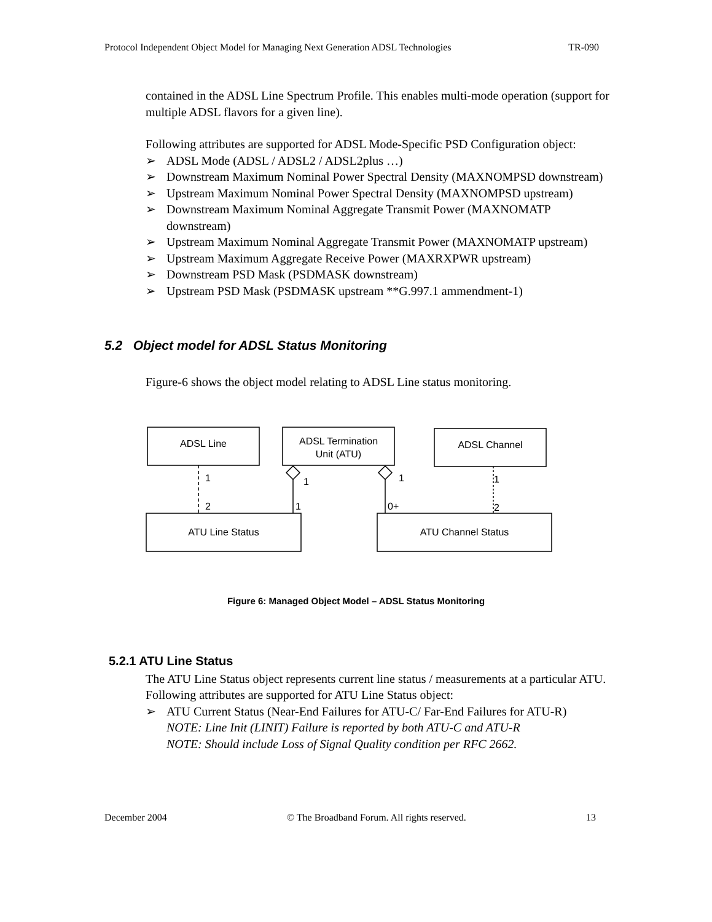Protocol Independent Object Model for Managing Next Generation ADSL Technologies TR-090
contained in the ADSL Line Spectrum Profile. This enables multi-mode operation (support for multiple ADSL flavors for a given line).
Following attributes are supported for ADSL Mode-Specific PSD Configuration object:
➢ ADSL Mode (ADSL / ADSL2 / ADSL2plus …)
➢ Downstream Maximum Nominal Power Spectral Density (MAXNOMPSD downstream)
➢ Upstream Maximum Nominal Power Spectral Density (MAXNOMPSD upstream)
➢ Downstream Maximum Nominal Aggregate Transmit Power (MAXNOMATP downstream)
➢ Upstream Maximum Nominal Aggregate Transmit Power (MAXNOMATP upstream)
➢ Upstream Maximum Aggregate Receive Power (MAXRXPWR upstream)
➢ Downstream PSD Mask (PSDMASK downstream)
➢ Upstream PSD Mask (PSDMASK upstream **G.997.1 ammendment-1)
5.2 Object model for ADSL Status Monitoring
Figure-6 shows the object model relating to ADSL Line status monitoring.
ADSL Line
ADSL Termination
Unit (ATU)
ADSL Channel
ATU Line Status
ATU Channel Status
1
1
1
1
2
1
0+
2
Figure 6: Managed Object Model – ADSL Status Monitoring
5.2.1 ATU Line Status
The ATU Line Status object represents current line status / measurements at a particular ATU.
Following attributes are supported for ATU Line Status object:
➢ ATU Current Status (Near-End Failures for ATU-C/ Far-End Failures for ATU-R)
NOTE: Line Init (LINIT) Failure is reported by both ATU-C and ATU-R
NOTE: Should include Loss of Signal Quality condition per RFC 2662.
December 2004 © The Broadband Forum. All rights reserved. 13